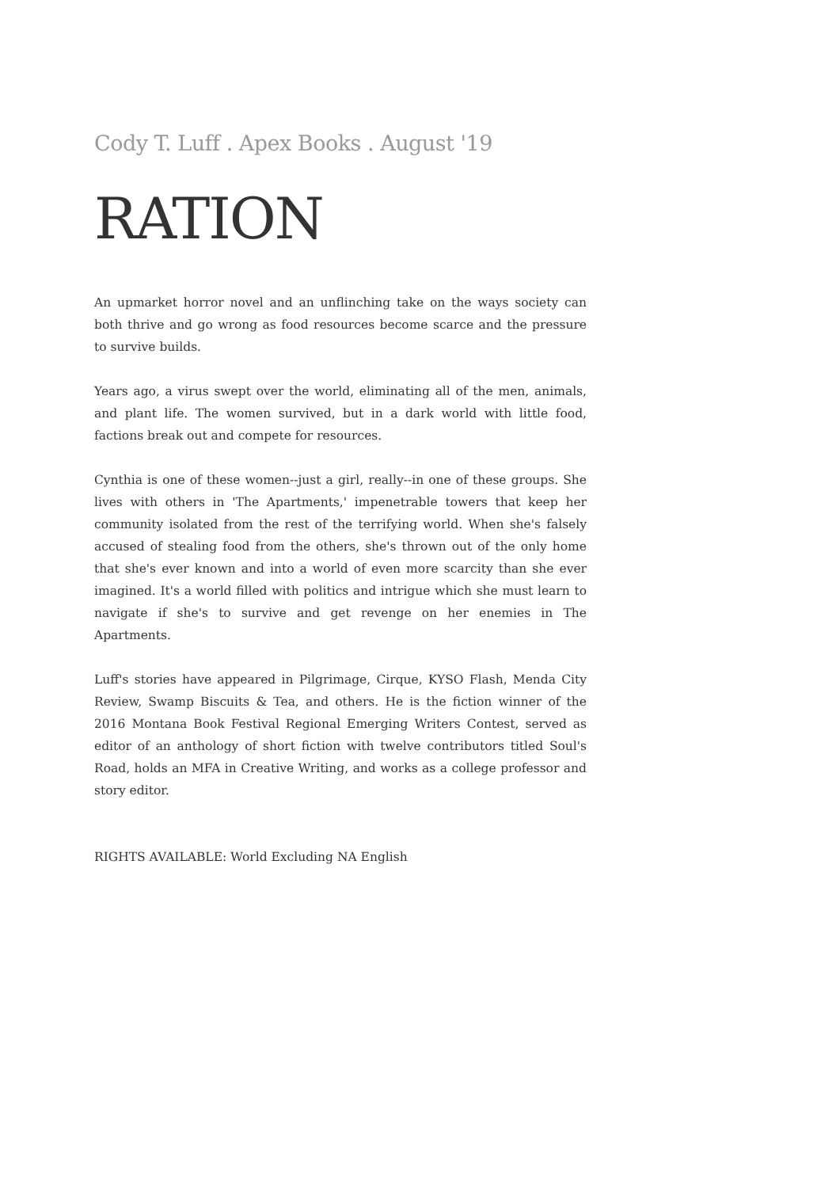Cody T. Luff . Apex Books . August '19
RATION
An upmarket horror novel and an unflinching take on the ways society can both thrive and go wrong as food resources become scarce and the pressure to survive builds.
Years ago, a virus swept over the world, eliminating all of the men, animals, and plant life. The women survived, but in a dark world with little food, factions break out and compete for resources.
Cynthia is one of these women--just a girl, really--in one of these groups. She lives with others in 'The Apartments,' impenetrable towers that keep her community isolated from the rest of the terrifying world. When she's falsely accused of stealing food from the others, she's thrown out of the only home that she's ever known and into a world of even more scarcity than she ever imagined. It's a world filled with politics and intrigue which she must learn to navigate if she's to survive and get revenge on her enemies in The Apartments.
Luff's stories have appeared in Pilgrimage, Cirque, KYSO Flash, Menda City Review, Swamp Biscuits & Tea, and others. He is the fiction winner of the 2016 Montana Book Festival Regional Emerging Writers Contest, served as editor of an anthology of short fiction with twelve contributors titled Soul's Road, holds an MFA in Creative Writing, and works as a college professor and story editor.
RIGHTS AVAILABLE: World Excluding NA English